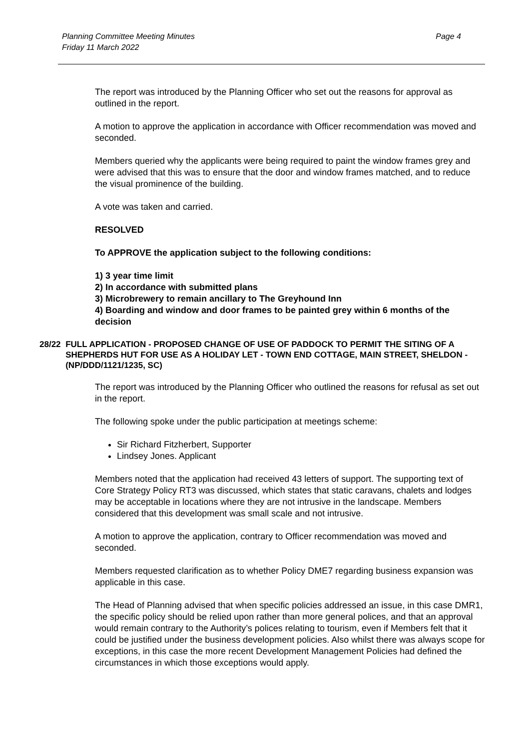Planning Committee Meeting Minutes
Friday 11 March 2022
Page 4
The report was introduced by the Planning Officer who set out the reasons for approval as outlined in the report.
A motion to approve the application in accordance with Officer recommendation was moved and seconded.
Members queried why the applicants were being required to paint the window frames grey and were advised that this was to ensure that the door and window frames matched, and to reduce the visual prominence of the building.
A vote was taken and carried.
RESOLVED
To APPROVE the application subject to the following conditions:
1) 3 year time limit
2) In accordance with submitted plans
3) Microbrewery to remain ancillary to The Greyhound Inn
4) Boarding and window and door frames to be painted grey within 6 months of the decision
28/22 FULL APPLICATION - PROPOSED CHANGE OF USE OF PADDOCK TO PERMIT THE SITING OF A SHEPHERDS HUT FOR USE AS A HOLIDAY LET - TOWN END COTTAGE, MAIN STREET, SHELDON - (NP/DDD/1121/1235, SC)
The report was introduced by the Planning Officer who outlined the reasons for refusal as set out in the report.
The following spoke under the public participation at meetings scheme:
Sir Richard Fitzherbert, Supporter
Lindsey Jones. Applicant
Members noted that the application had received 43 letters of support. The supporting text of Core Strategy Policy RT3 was discussed, which states that static caravans, chalets and lodges may be acceptable in locations where they are not intrusive in the landscape. Members considered that this development was small scale and not intrusive.
A motion to approve the application, contrary to Officer recommendation was moved and seconded.
Members requested clarification as to whether Policy DME7 regarding business expansion was applicable in this case.
The Head of Planning advised that when specific policies addressed an issue, in this case DMR1, the specific policy should be relied upon rather than more general polices, and that an approval would remain contrary to the Authority’s polices relating to tourism, even if Members felt that it could be justified under the business development policies. Also whilst there was always scope for exceptions, in this case the more recent Development Management Policies had defined the circumstances in which those exceptions would apply.